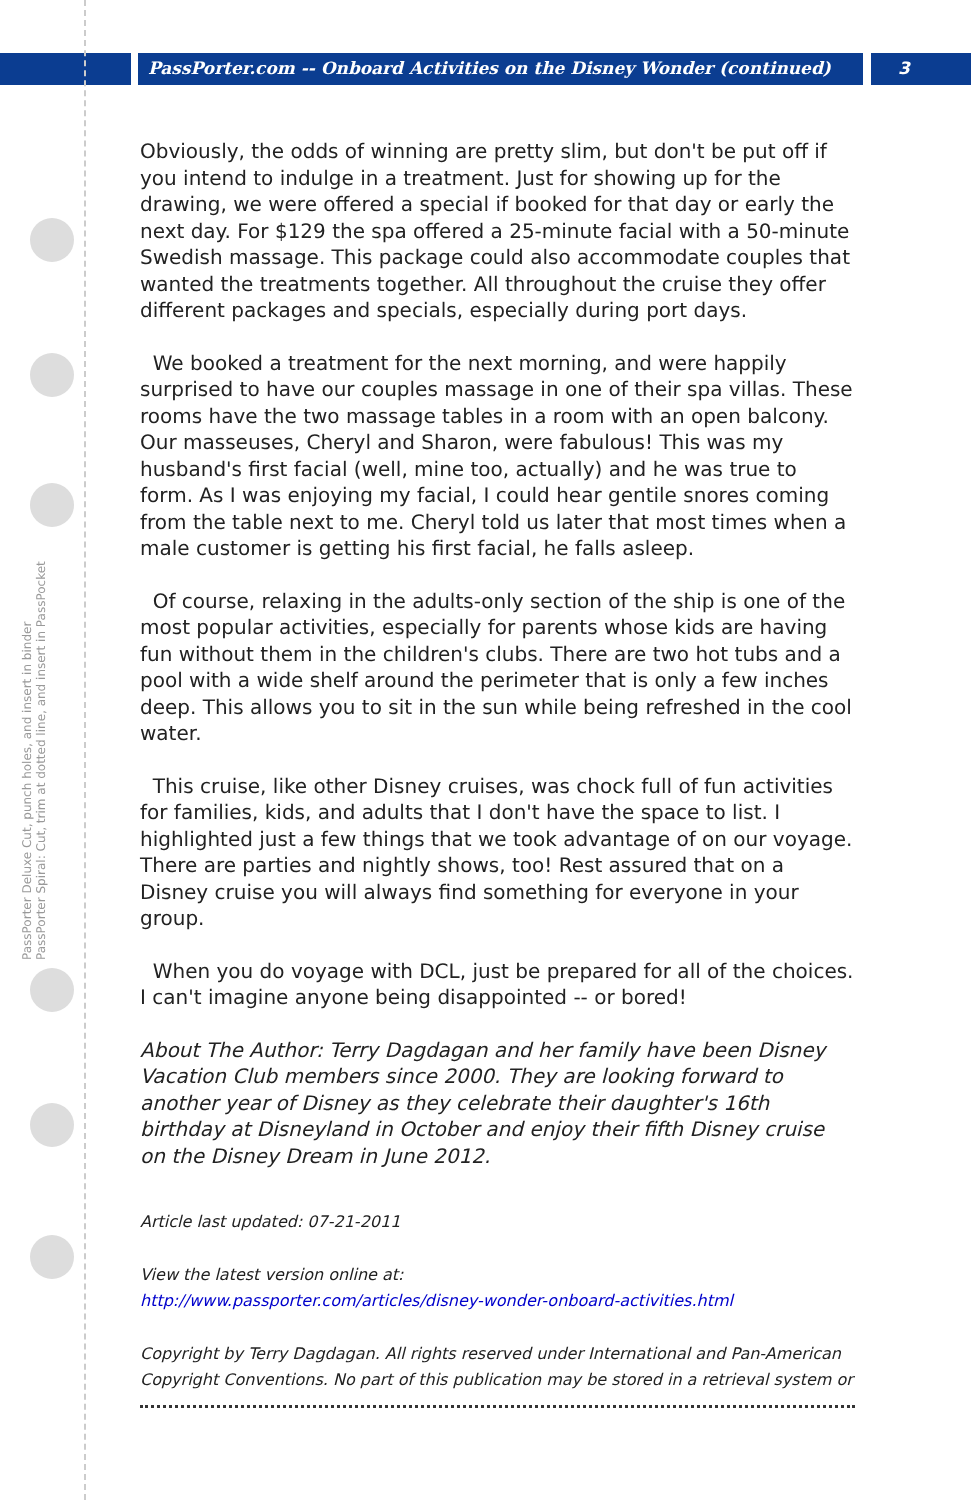PassPorter.com -- Onboard Activities on the Disney Wonder (continued)
3
PassPorter Deluxe Cut, punch holes, and insert in binder
PassPorter Spiral: Cut, trim at dotted line, and insert in PassPocket
Obviously, the odds of winning are pretty slim, but don't be put off if you intend to indulge in a treatment. Just for showing up for the drawing, we were offered a special if booked for that day or early the next day. For $129 the spa offered a 25-minute facial with a 50-minute Swedish massage. This package could also accommodate couples that wanted the treatments together. All throughout the cruise they offer different packages and specials, especially during port days.
We booked a treatment for the next morning, and were happily surprised to have our couples massage in one of their spa villas. These rooms have the two massage tables in a room with an open balcony. Our masseuses, Cheryl and Sharon, were fabulous! This was my husband's first facial (well, mine too, actually) and he was true to form. As I was enjoying my facial, I could hear gentile snores coming from the table next to me. Cheryl told us later that most times when a male customer is getting his first facial, he falls asleep.
Of course, relaxing in the adults-only section of the ship is one of the most popular activities, especially for parents whose kids are having fun without them in the children's clubs. There are two hot tubs and a pool with a wide shelf around the perimeter that is only a few inches deep. This allows you to sit in the sun while being refreshed in the cool water.
This cruise, like other Disney cruises, was chock full of fun activities for families, kids, and adults that I don't have the space to list. I highlighted just a few things that we took advantage of on our voyage. There are parties and nightly shows, too! Rest assured that on a Disney cruise you will always find something for everyone in your group.
When you do voyage with DCL, just be prepared for all of the choices. I can't imagine anyone being disappointed -- or bored!
About The Author: Terry Dagdagan and her family have been Disney Vacation Club members since 2000. They are looking forward to another year of Disney as they celebrate their daughter's 16th birthday at Disneyland in October and enjoy their fifth Disney cruise on the Disney Dream in June 2012.
Article last updated: 07-21-2011
View the latest version online at:
http://www.passporter.com/articles/disney-wonder-onboard-activities.html
Copyright by Terry Dagdagan. All rights reserved under International and Pan-American Copyright Conventions. No part of this publication may be stored in a retrieval system or